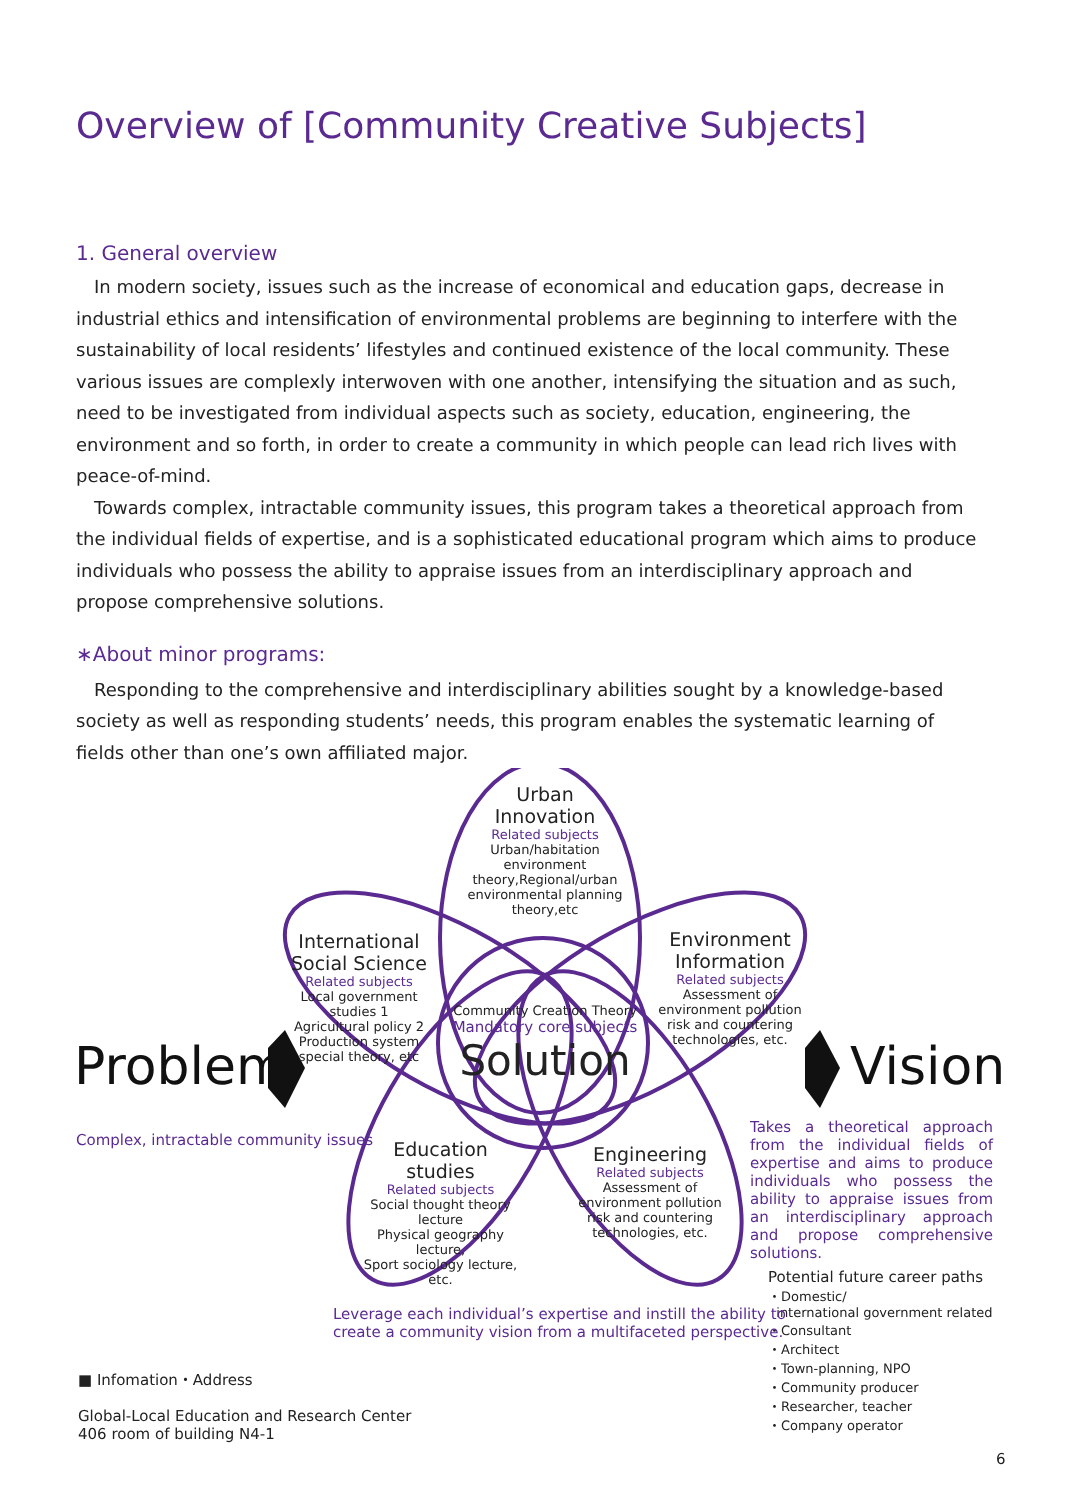Overview of [Community Creative Subjects]
1. General overview
In modern society, issues such as the increase of economical and education gaps, decrease in industrial ethics and intensification of environmental problems are beginning to interfere with the sustainability of local residents’ lifestyles and continued existence of the local community. These various issues are complexly interwoven with one another, intensifying the situation and as such, need to be investigated from individual aspects such as society, education, engineering, the environment and so forth, in order to create a community in which people can lead rich lives with peace-of-mind.
Towards complex, intractable community issues, this program takes a theoretical approach from the individual fields of expertise, and is a sophisticated educational program which aims to produce individuals who possess the ability to appraise issues from an interdisciplinary approach and propose comprehensive solutions.
∗About minor programs:
Responding to the comprehensive and interdisciplinary abilities sought by a knowledge-based society as well as responding students’ needs, this program enables the systematic learning of fields other than one’s own affiliated major.
Urban
Innovation
Related subjects
Urban/habitation environment theory,Regional/urban environmental planning theory,etc
International
Social Science
Related subjects
Local government studies 1
Agricultural policy 2
Production system special theory, etc
Environment
Information
Related subjects
Assessment of environment pollution risk and countering technologies, etc.
Community Creation Theory
Mandatory core subjects
Solution
Problem Vision
Complex, intractable community issues
Education
studies
Related subjects
Social thought theory lecture
Physical geography lecture,
Sport sociology lecture, etc.
Engineering
Related subjects
Assessment of environment pollution risk and countering technologies, etc.
Takes a theoretical approach from the individual fields of expertise and aims to produce individuals who possess the ability to appraise issues from an interdisciplinary approach and propose comprehensive solutions.
Potential future career paths
・Domestic/
international government related
・Consultant
・Architect
・Town-planning, NPO
・Community producer
・Researcher, teacher
・Company operator
Leverage each individual’s expertise and instill the ability to
create a community vision from a multifaceted perspective.
■ Infomation・Address
Global-Local Education and Research Center
406 room of building N4-1
6